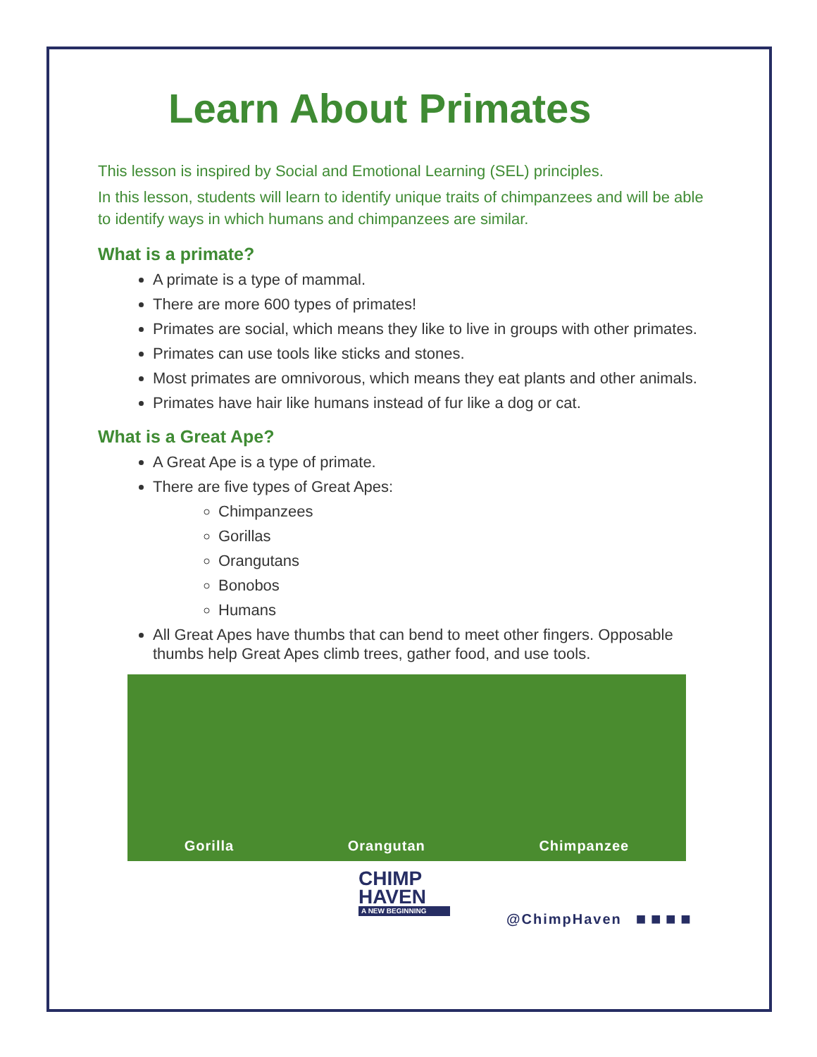Learn About Primates
This lesson is inspired by Social and Emotional Learning (SEL) principles.
In this lesson, students will learn to identify unique traits of chimpanzees and will be able to identify ways in which humans and chimpanzees are similar.
What is a primate?
A primate is a type of mammal.
There are more 600 types of primates!
Primates are social, which means they like to live in groups with other primates.
Primates can use tools like sticks and stones.
Most primates are omnivorous, which means they eat plants and other animals.
Primates have hair like humans instead of fur like a dog or cat.
What is a Great Ape?
A Great Ape is a type of primate.
There are five types of Great Apes:
Chimpanzees
Gorillas
Orangutans
Bonobos
Humans
All Great Apes have thumbs that can bend to meet other fingers. Opposable thumbs help Great Apes climb trees, gather food, and use tools.
Gorilla
Orangutan
Chimpanzee
CHIMP
HAVEN
A NEW BEGINNING
@ChimpHaven
■ ■ ■ ■